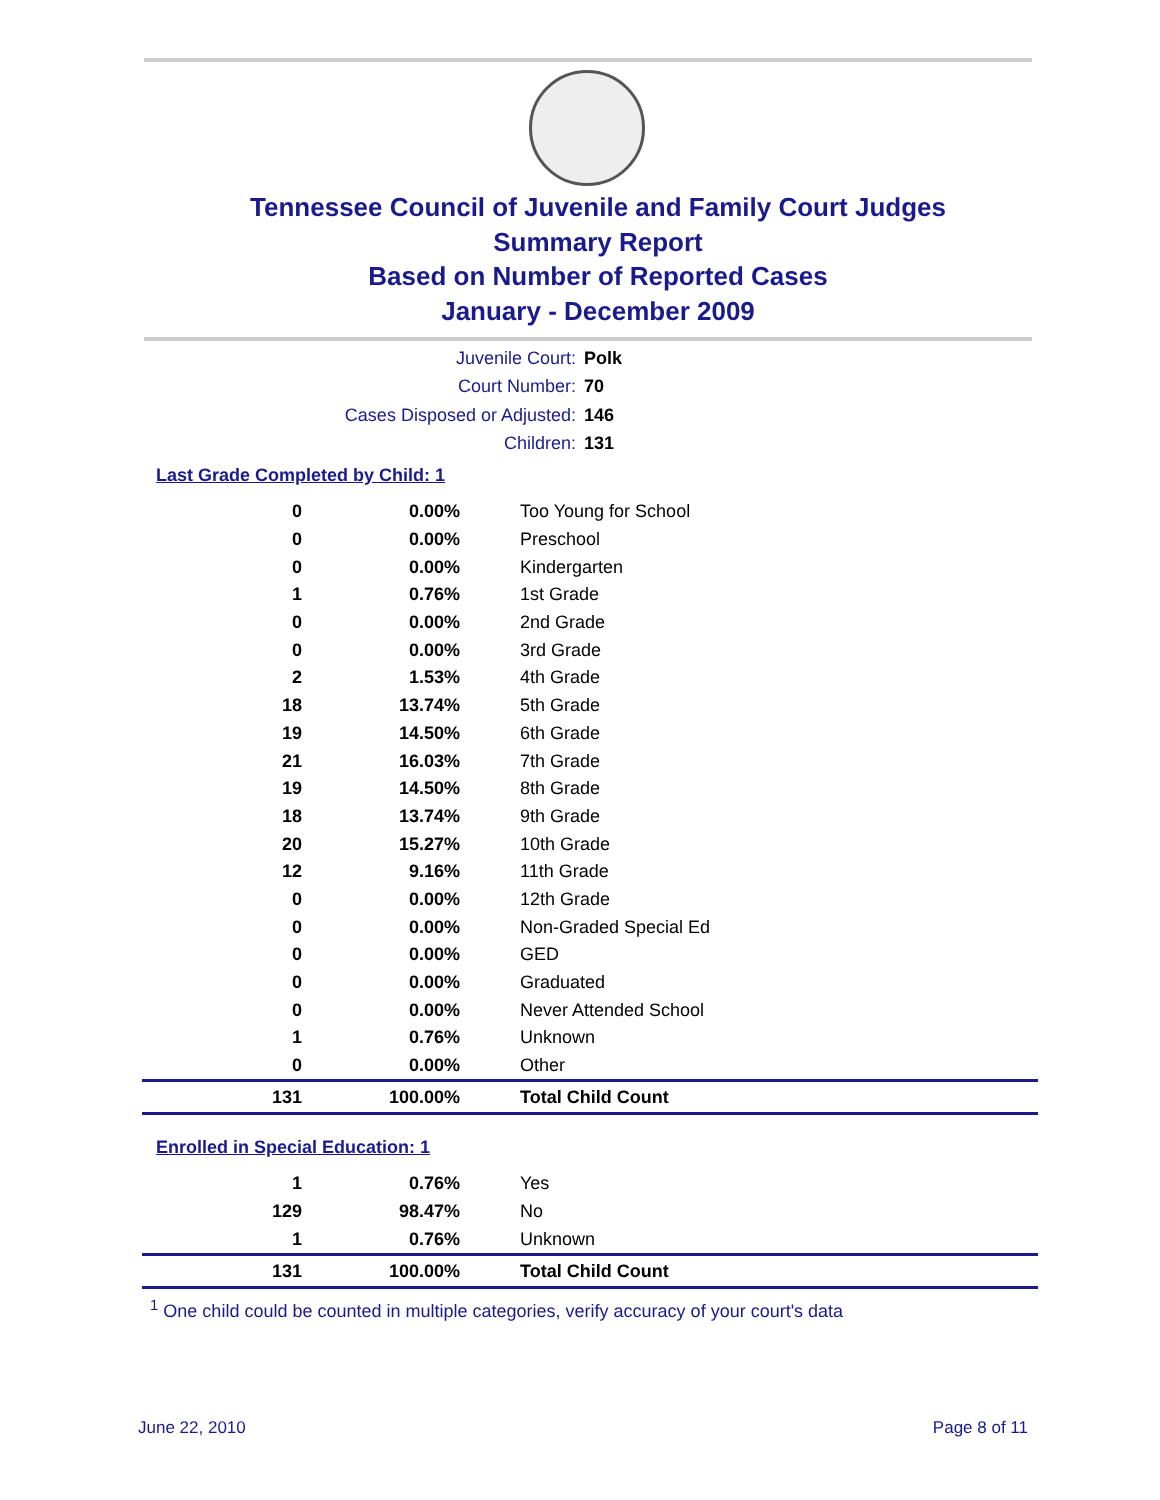Tennessee Council of Juvenile and Family Court Judges
Summary Report
Based on Number of Reported Cases
January - December 2009
Juvenile Court: Polk
Court Number: 70
Cases Disposed or Adjusted: 146
Children: 131
Last Grade Completed by Child: 1
| 0 | 0.00% | Too Young for School |
| 0 | 0.00% | Preschool |
| 0 | 0.00% | Kindergarten |
| 1 | 0.76% | 1st Grade |
| 0 | 0.00% | 2nd Grade |
| 0 | 0.00% | 3rd Grade |
| 2 | 1.53% | 4th Grade |
| 18 | 13.74% | 5th Grade |
| 19 | 14.50% | 6th Grade |
| 21 | 16.03% | 7th Grade |
| 19 | 14.50% | 8th Grade |
| 18 | 13.74% | 9th Grade |
| 20 | 15.27% | 10th Grade |
| 12 | 9.16% | 11th Grade |
| 0 | 0.00% | 12th Grade |
| 0 | 0.00% | Non-Graded Special Ed |
| 0 | 0.00% | GED |
| 0 | 0.00% | Graduated |
| 0 | 0.00% | Never Attended School |
| 1 | 0.76% | Unknown |
| 0 | 0.00% | Other |
| 131 | 100.00% | Total Child Count |
Enrolled in Special Education: 1
| 1 | 0.76% | Yes |
| 129 | 98.47% | No |
| 1 | 0.76% | Unknown |
| 131 | 100.00% | Total Child Count |
<sup>1</sup> One child could be counted in multiple categories, verify accuracy of your court's data
June 22, 2010 Page 8 of 11